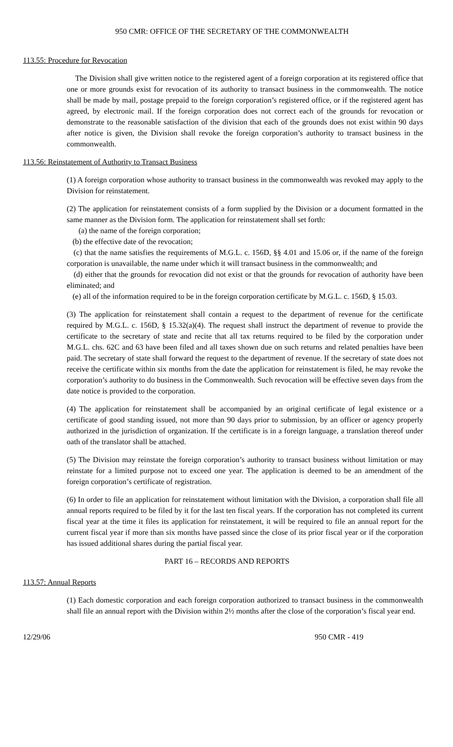950 CMR: OFFICE OF THE SECRETARY OF THE COMMONWEALTH
113.55: Procedure for Revocation
The Division shall give written notice to the registered agent of a foreign corporation at its registered office that one or more grounds exist for revocation of its authority to transact business in the commonwealth. The notice shall be made by mail, postage prepaid to the foreign corporation’s registered office, or if the registered agent has agreed, by electronic mail. If the foreign corporation does not correct each of the grounds for revocation or demonstrate to the reasonable satisfaction of the division that each of the grounds does not exist within 90 days after notice is given, the Division shall revoke the foreign corporation’s authority to transact business in the commonwealth.
113.56: Reinstatement of Authority to Transact Business
(1) A foreign corporation whose authority to transact business in the commonwealth was revoked may apply to the Division for reinstatement.
(2) The application for reinstatement consists of a form supplied by the Division or a document formatted in the same manner as the Division form. The application for reinstatement shall set forth:
(a) the name of the foreign corporation;
(b) the effective date of the revocation;
(c) that the name satisfies the requirements of M.G.L. c. 156D, §§ 4.01 and 15.06 or, if the name of the foreign corporation is unavailable, the name under which it will transact business in the commonwealth; and
(d) either that the grounds for revocation did not exist or that the grounds for revocation of authority have been eliminated; and
(e) all of the information required to be in the foreign corporation certificate by M.G.L. c. 156D, § 15.03.
(3) The application for reinstatement shall contain a request to the department of revenue for the certificate required by M.G.L. c. 156D, § 15.32(a)(4). The request shall instruct the department of revenue to provide the certificate to the secretary of state and recite that all tax returns required to be filed by the corporation under M.G.L. chs. 62C and 63 have been filed and all taxes shown due on such returns and related penalties have been paid. The secretary of state shall forward the request to the department of revenue. If the secretary of state does not receive the certificate within six months from the date the application for reinstatement is filed, he may revoke the corporation’s authority to do business in the Commonwealth. Such revocation will be effective seven days from the date notice is provided to the corporation.
(4) The application for reinstatement shall be accompanied by an original certificate of legal existence or a certificate of good standing issued, not more than 90 days prior to submission, by an officer or agency properly authorized in the jurisdiction of organization. If the certificate is in a foreign language, a translation thereof under oath of the translator shall be attached.
(5) The Division may reinstate the foreign corporation’s authority to transact business without limitation or may reinstate for a limited purpose not to exceed one year. The application is deemed to be an amendment of the foreign corporation’s certificate of registration.
(6) In order to file an application for reinstatement without limitation with the Division, a corporation shall file all annual reports required to be filed by it for the last ten fiscal years. If the corporation has not completed its current fiscal year at the time it files its application for reinstatement, it will be required to file an annual report for the current fiscal year if more than six months have passed since the close of its prior fiscal year or if the corporation has issued additional shares during the partial fiscal year.
PART 16 – RECORDS AND REPORTS
113.57: Annual Reports
(1) Each domestic corporation and each foreign corporation authorized to transact business in the commonwealth shall file an annual report with the Division within 2½ months after the close of the corporation’s fiscal year end.
12/29/06 950 CMR - 419